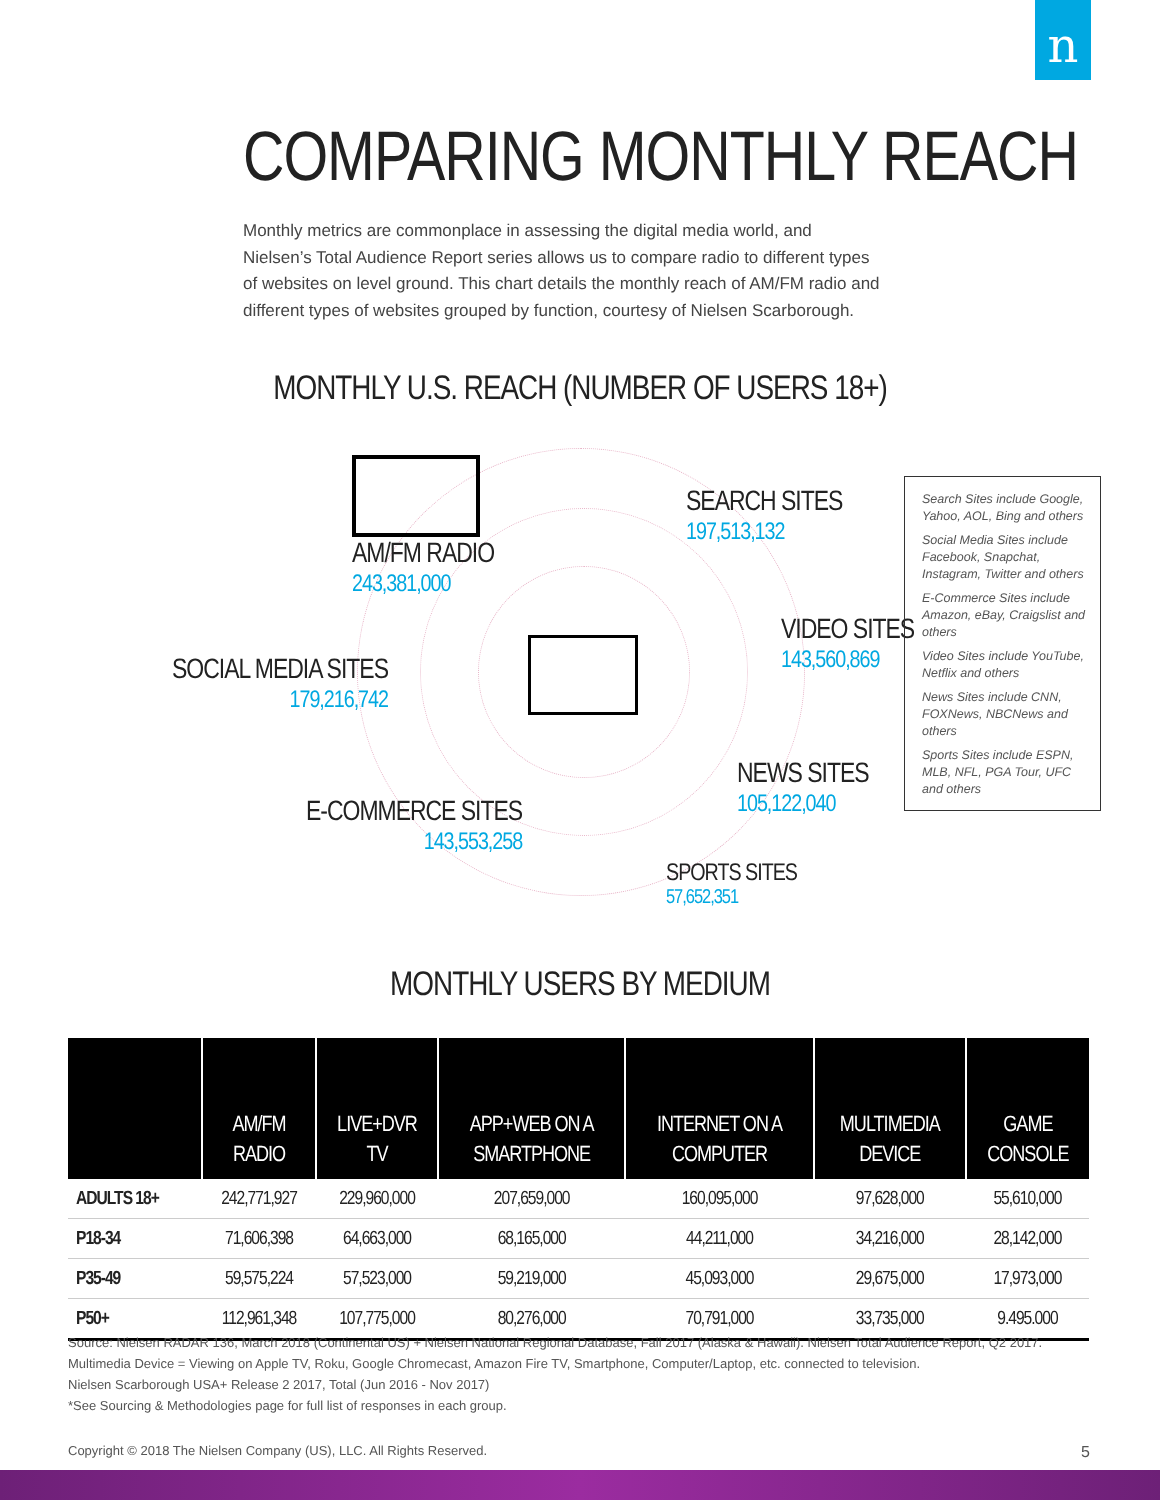n
COMPARING MONTHLY REACH
Monthly metrics are commonplace in assessing the digital media world, and Nielsen’s Total Audience Report series allows us to compare radio to different types of websites on level ground. This chart details the monthly reach of AM/FM radio and different types of websites grouped by function, courtesy of Nielsen Scarborough.
MONTHLY U.S. REACH (NUMBER OF USERS 18+)
AM/FM RADIO
243,381,000
SEARCH SITES
197,513,132
SOCIAL MEDIA SITES
179,216,742
VIDEO SITES
143,560,869
NEWS SITES
105,122,040
E-COMMERCE SITES
143,553,258
SPORTS SITES
57,652,351
Search Sites include Google, Yahoo, AOL, Bing and others
Social Media Sites include Facebook, Snapchat, Instagram, Twitter and others
E-Commerce Sites include Amazon, eBay, Craigslist and others
Video Sites include YouTube, Netflix and others
News Sites include CNN, FOXNews, NBCNews and others
Sports Sites include ESPN, MLB, NFL, PGA Tour, UFC and others
MONTHLY USERS BY MEDIUM
| | AM/FM RADIO | LIVE+DVR TV | APP+WEB ON A SMARTPHONE | INTERNET ON A COMPUTER | MULTIMEDIA DEVICE | GAME CONSOLE |
| --- | --- | --- | --- | --- | --- | --- |
| ADULTS 18+ | 242,771,927 | 229,960,000 | 207,659,000 | 160,095,000 | 97,628,000 | 55,610,000 |
| P18-34 | 71,606,398 | 64,663,000 | 68,165,000 | 44,211,000 | 34,216,000 | 28,142,000 |
| P35-49 | 59,575,224 | 57,523,000 | 59,219,000 | 45,093,000 | 29,675,000 | 17,973,000 |
| P50+ | 112,961,348 | 107,775,000 | 80,276,000 | 70,791,000 | 33,735,000 | 9.495.000 |
Source: Nielsen RADAR 136, March 2018 (Continental US) + Nielsen National Regional Database, Fall 2017 (Alaska & Hawaii). Nielsen Total Audience Report, Q2 2017.
Multimedia Device = Viewing on Apple TV, Roku, Google Chromecast, Amazon Fire TV, Smartphone, Computer/Laptop, etc. connected to television.
Nielsen Scarborough USA+ Release 2 2017, Total (Jun 2016 - Nov 2017)
*See Sourcing & Methodologies page for full list of responses in each group.
Copyright © 2018 The Nielsen Company (US), LLC. All Rights Reserved. 5